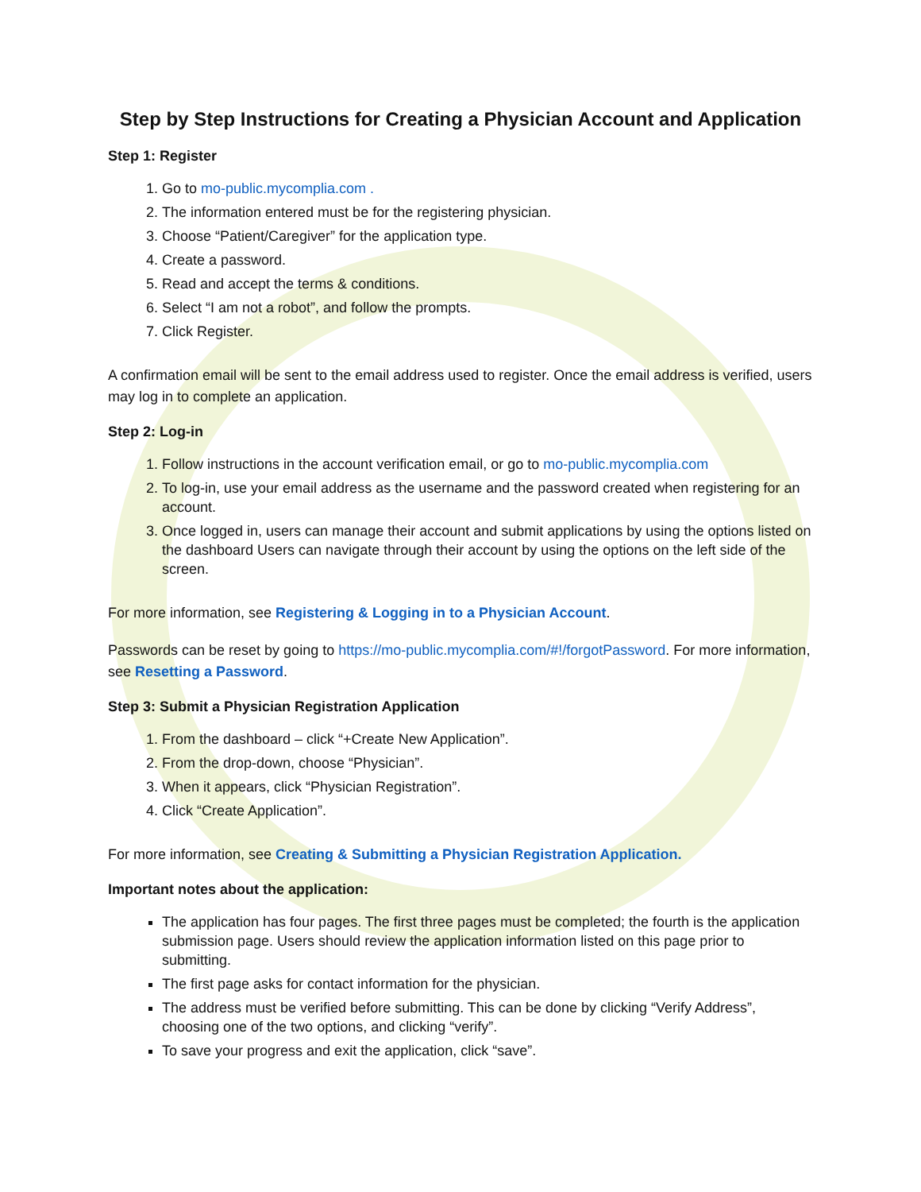Step by Step Instructions for Creating a Physician Account and Application
Step 1: Register
1. Go to mo-public.mycomplia.com .
2. The information entered must be for the registering physician.
3. Choose “Patient/Caregiver” for the application type.
4. Create a password.
5. Read and accept the terms & conditions.
6. Select “I am not a robot”, and follow the prompts.
7. Click Register.
A confirmation email will be sent to the email address used to register. Once the email address is verified, users may log in to complete an application.
Step 2: Log-in
1. Follow instructions in the account verification email, or go to mo-public.mycomplia.com
2. To log-in, use your email address as the username and the password created when registering for an account.
3. Once logged in, users can manage their account and submit applications by using the options listed on the dashboard Users can navigate through their account by using the options on the left side of the screen.
For more information, see Registering & Logging in to a Physician Account.
Passwords can be reset by going to https://mo-public.mycomplia.com/#!/forgotPassword. For more information, see Resetting a Password.
Step 3: Submit a Physician Registration Application
1. From the dashboard – click “+Create New Application”.
2. From the drop-down, choose “Physician”.
3. When it appears, click “Physician Registration”.
4. Click “Create Application”.
For more information, see Creating & Submitting a Physician Registration Application.
Important notes about the application:
The application has four pages. The first three pages must be completed; the fourth is the application submission page. Users should review the application information listed on this page prior to submitting.
The first page asks for contact information for the physician.
The address must be verified before submitting. This can be done by clicking “Verify Address”, choosing one of the two options, and clicking “verify”.
To save your progress and exit the application, click “save”.